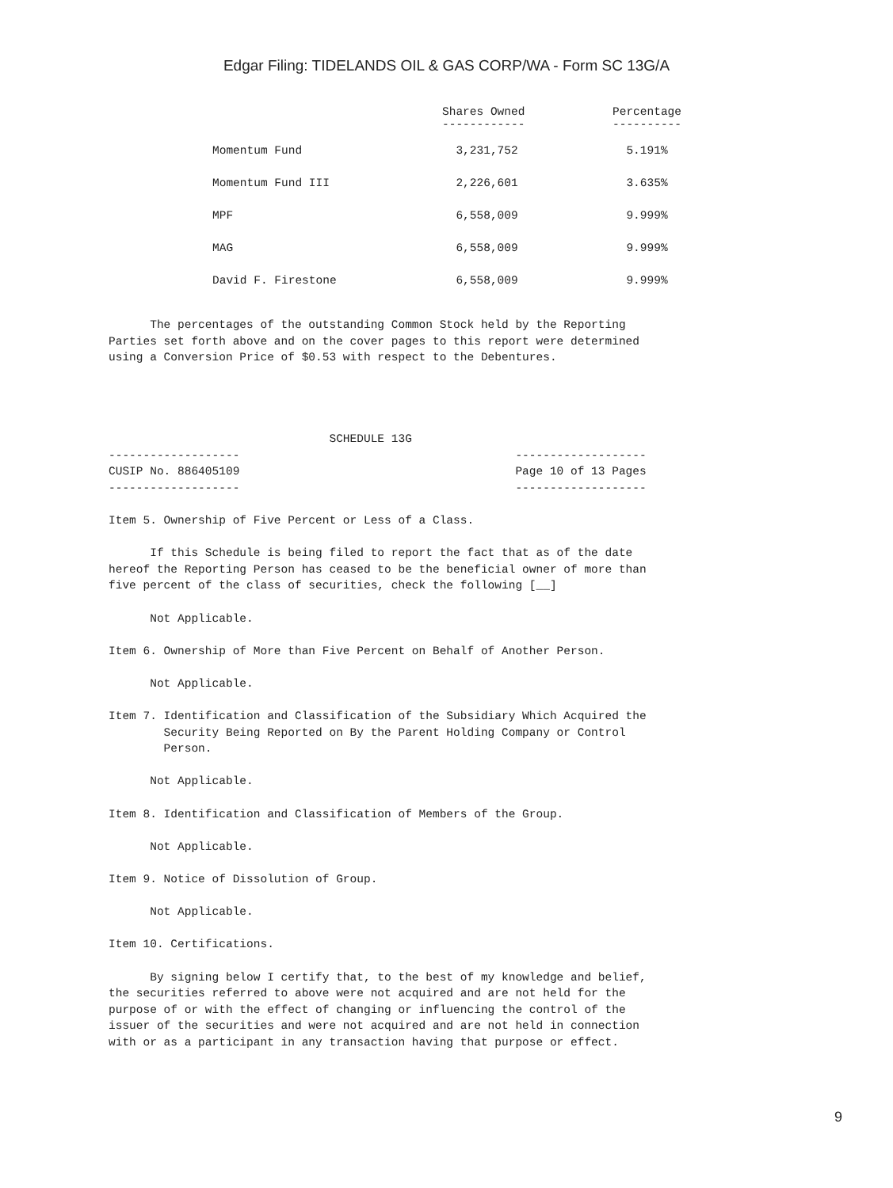Edgar Filing: TIDELANDS OIL & GAS CORP/WA - Form SC 13G/A
| | Shares Owned ------------ | Percentage ---------- |
| --- | --- | --- |
| Momentum Fund | 3,231,752 | 5.191% |
| Momentum Fund III | 2,226,601 | 3.635% |
| MPF | 6,558,009 | 9.999% |
| MAG | 6,558,009 | 9.999% |
| David F. Firestone | 6,558,009 | 9.999% |
      The percentages of the outstanding Common Stock held by the Reporting
Parties set forth above and on the cover pages to this report were determined
using a Conversion Price of $0.53 with respect to the Debentures.
                                SCHEDULE 13G
-------------------                                        -------------------
CUSIP No. 886405109                                        Page 10 of 13 Pages
-------------------                                        -------------------

Item 5. Ownership of Five Percent or Less of a Class.

      If this Schedule is being filed to report the fact that as of the date
hereof the Reporting Person has ceased to be the beneficial owner of more than
five percent of the class of securities, check the following [__]

      Not Applicable.

Item 6. Ownership of More than Five Percent on Behalf of Another Person.

      Not Applicable.

Item 7. Identification and Classification of the Subsidiary Which Acquired the
        Security Being Reported on By the Parent Holding Company or Control
        Person.

      Not Applicable.

Item 8. Identification and Classification of Members of the Group.

      Not Applicable.

Item 9. Notice of Dissolution of Group.

      Not Applicable.

Item 10. Certifications.

      By signing below I certify that, to the best of my knowledge and belief,
the securities referred to above were not acquired and are not held for the
purpose of or with the effect of changing or influencing the control of the
issuer of the securities and were not acquired and are not held in connection
with or as a participant in any transaction having that purpose or effect.
9